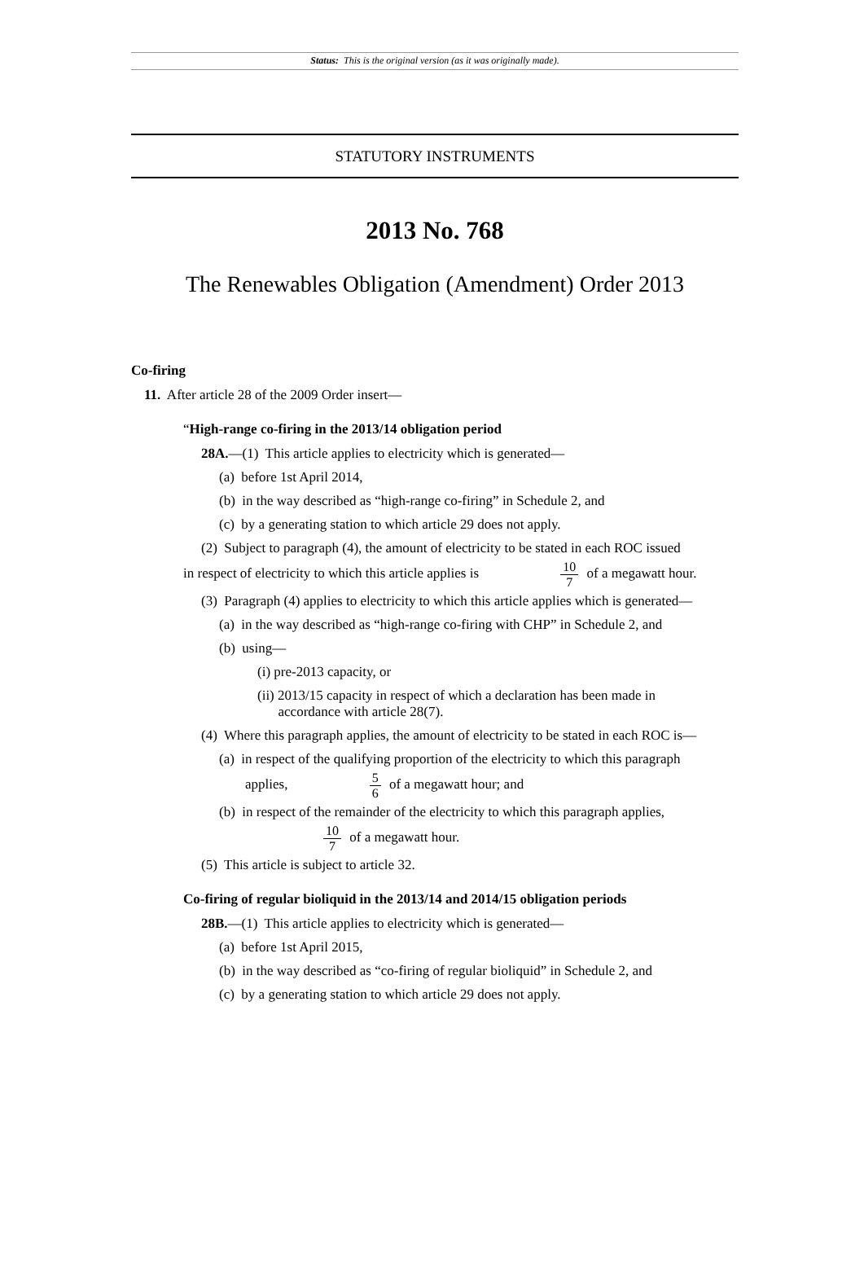Status: This is the original version (as it was originally made).
STATUTORY INSTRUMENTS
2013 No. 768
The Renewables Obligation (Amendment) Order 2013
Co-firing
11. After article 28 of the 2009 Order insert—
“High-range co-firing in the 2013/14 obligation period
28A.—(1) This article applies to electricity which is generated—
(a) before 1st April 2014,
(b) in the way described as “high-range co-firing” in Schedule 2, and
(c) by a generating station to which article 29 does not apply.
(2) Subject to paragraph (4), the amount of electricity to be stated in each ROC issued
in respect of electricity to which this article applies is 10 7 of a megawatt hour.
(3) Paragraph (4) applies to electricity to which this article applies which is generated—
(a) in the way described as “high-range co-firing with CHP” in Schedule 2, and
(b) using—
(i) pre-2013 capacity, or
(ii) 2013/15 capacity in respect of which a declaration has been made in
accordance with article 28(7).
(4) Where this paragraph applies, the amount of electricity to be stated in each ROC is—
(a) in respect of the qualifying proportion of the electricity to which this paragraph
applies, 5 6 of a megawatt hour; and
(b) in respect of the remainder of the electricity to which this paragraph applies,
10 7 of a megawatt hour.
(5) This article is subject to article 32.
Co-firing of regular bioliquid in the 2013/14 and 2014/15 obligation periods
28B.—(1) This article applies to electricity which is generated—
(a) before 1st April 2015,
(b) in the way described as “co-firing of regular bioliquid” in Schedule 2, and
(c) by a generating station to which article 29 does not apply.